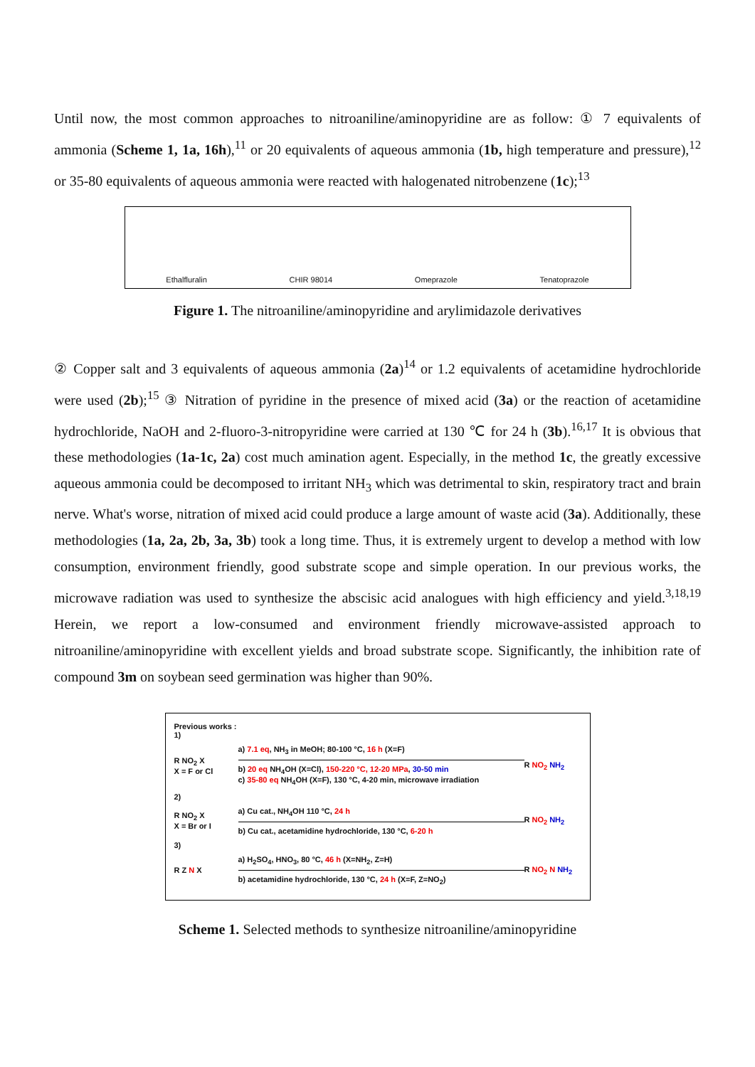Until now, the most common approaches to nitroaniline/aminopyridine are as follow: ① 7 equivalents of ammonia (Scheme 1, 1a, 16h),<sup>11</sup> or 20 equivalents of aqueous ammonia (1b, high temperature and pressure),<sup>12</sup> or 35-80 equivalents of aqueous ammonia were reacted with halogenated nitrobenzene (1c);<sup>13</sup>
Ethalfluralin CHIR 98014 Omeprazole Tenatoprazole
Figure 1. The nitroaniline/aminopyridine and arylimidazole derivatives
② Copper salt and 3 equivalents of aqueous ammonia (2a)<sup>14</sup> or 1.2 equivalents of acetamidine hydrochloride were used (2b);<sup>15</sup> ③ Nitration of pyridine in the presence of mixed acid (3a) or the reaction of acetamidine hydrochloride, NaOH and 2-fluoro-3-nitropyridine were carried at 130 ℃ for 24 h (3b).<sup>16,17</sup> It is obvious that these methodologies (1a-1c, 2a) cost much amination agent. Especially, in the method 1c, the greatly excessive aqueous ammonia could be decomposed to irritant NH<sub>3</sub> which was detrimental to skin, respiratory tract and brain nerve. What's worse, nitration of mixed acid could produce a large amount of waste acid (3a). Additionally, these methodologies (1a, 2a, 2b, 3a, 3b) took a long time. Thus, it is extremely urgent to develop a method with low consumption, environment friendly, good substrate scope and simple operation. In our previous works, the microwave radiation was used to synthesize the abscisic acid analogues with high efficiency and yield.<sup>3,18,19</sup> Herein, we report a low-consumed and environment friendly microwave-assisted approach to nitroaniline/aminopyridine with excellent yields and broad substrate scope. Significantly, the inhibition rate of compound 3m on soybean seed germination was higher than 90%.
Previous works :
1)
R NO<sub>2</sub> X
X = F or Cl
a) 7.1 eq, NH<sub>3</sub> in MeOH; 80-100 °C, 16 h (X=F)
b) 20 eq NH<sub>4</sub>OH (X=Cl), 150-220 °C, 12-20 MPa, 30-50 min
c) 35-80 eq NH<sub>4</sub>OH (X=F), 130 °C, 4-20 min, microwave irradiation
R NO<sub>2</sub> NH<sub>2</sub>
2)
R NO<sub>2</sub> X
X = Br or I
a) Cu cat., NH<sub>4</sub>OH 110 °C, 24 h
b) Cu cat., acetamidine hydrochloride, 130 °C, 6-20 h
R NO<sub>2</sub> NH<sub>2</sub>
3)
R Z N X
a) H<sub>2</sub>SO<sub>4</sub>, HNO<sub>3</sub>, 80 °C, 46 h (X=NH<sub>2</sub>, Z=H)
b) acetamidine hydrochloride, 130 °C, 24 h (X=F, Z=NO<sub>2</sub>)
R NO<sub>2</sub> N NH<sub>2</sub>
Scheme 1. Selected methods to synthesize nitroaniline/aminopyridine